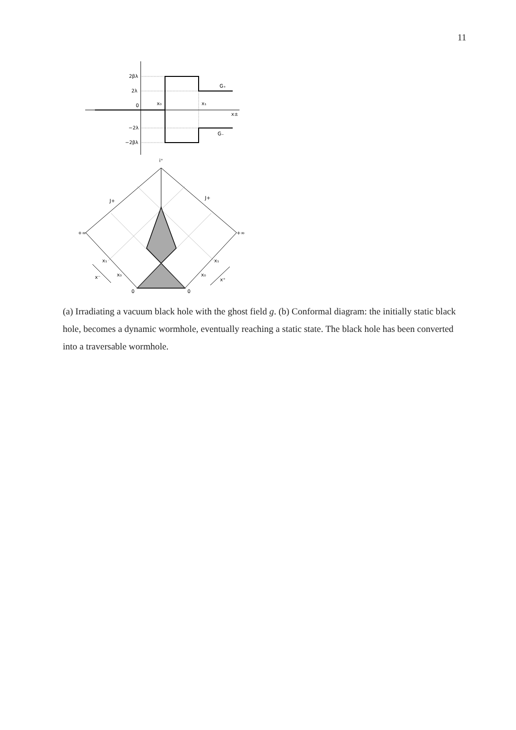11
2βλ
2λ
0
x₀
x₁
x±
−2λ
−2βλ
G₊
G₋
i⁺
J+
J+
+∞
+∞
x₁
x₁
x₀
x₀
x⁻
x⁺
0
0
(a) Irradiating a vacuum black hole with the ghost field g. (b) Conformal diagram: the initially static black hole, becomes a dynamic wormhole, eventually reaching a static state. The black hole has been converted into a traversable wormhole.